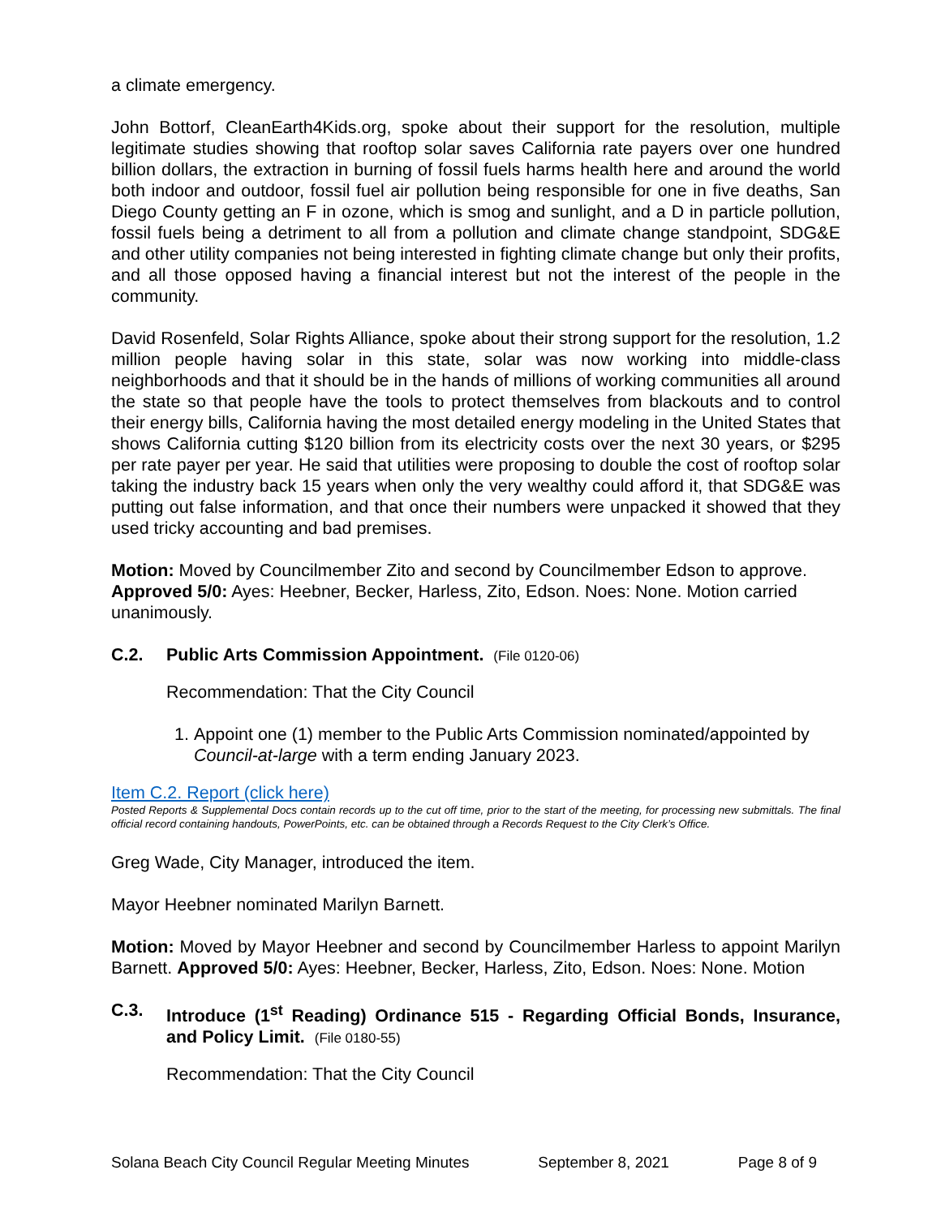a climate emergency.
John Bottorf, CleanEarth4Kids.org, spoke about their support for the resolution, multiple legitimate studies showing that rooftop solar saves California rate payers over one hundred billion dollars, the extraction in burning of fossil fuels harms health here and around the world both indoor and outdoor, fossil fuel air pollution being responsible for one in five deaths, San Diego County getting an F in ozone, which is smog and sunlight, and a D in particle pollution, fossil fuels being a detriment to all from a pollution and climate change standpoint, SDG&E and other utility companies not being interested in fighting climate change but only their profits, and all those opposed having a financial interest but not the interest of the people in the community.
David Rosenfeld, Solar Rights Alliance, spoke about their strong support for the resolution, 1.2 million people having solar in this state, solar was now working into middle-class neighborhoods and that it should be in the hands of millions of working communities all around the state so that people have the tools to protect themselves from blackouts and to control their energy bills, California having the most detailed energy modeling in the United States that shows California cutting $120 billion from its electricity costs over the next 30 years, or $295 per rate payer per year. He said that utilities were proposing to double the cost of rooftop solar taking the industry back 15 years when only the very wealthy could afford it, that SDG&E was putting out false information, and that once their numbers were unpacked it showed that they used tricky accounting and bad premises.
Motion: Moved by Councilmember Zito and second by Councilmember Edson to approve. Approved 5/0: Ayes: Heebner, Becker, Harless, Zito, Edson. Noes: None. Motion carried unanimously.
C.2. Public Arts Commission Appointment. (File 0120-06)
Recommendation: That the City Council
1. Appoint one (1) member to the Public Arts Commission nominated/appointed by Council-at-large with a term ending January 2023.
Item C.2. Report (click here)
Posted Reports & Supplemental Docs contain records up to the cut off time, prior to the start of the meeting, for processing new submittals. The final official record containing handouts, PowerPoints, etc. can be obtained through a Records Request to the City Clerk’s Office.
Greg Wade, City Manager, introduced the item.
Mayor Heebner nominated Marilyn Barnett.
Motion: Moved by Mayor Heebner and second by Councilmember Harless to appoint Marilyn Barnett. Approved 5/0: Ayes: Heebner, Becker, Harless, Zito, Edson. Noes: None. Motion
C.3. Introduce (1<sup>st</sup> Reading) Ordinance 515 - Regarding Official Bonds, Insurance, and Policy Limit. (File 0180-55)
Recommendation: That the City Council
Solana Beach City Council Regular Meeting Minutes September 8, 2021 Page 8 of 9